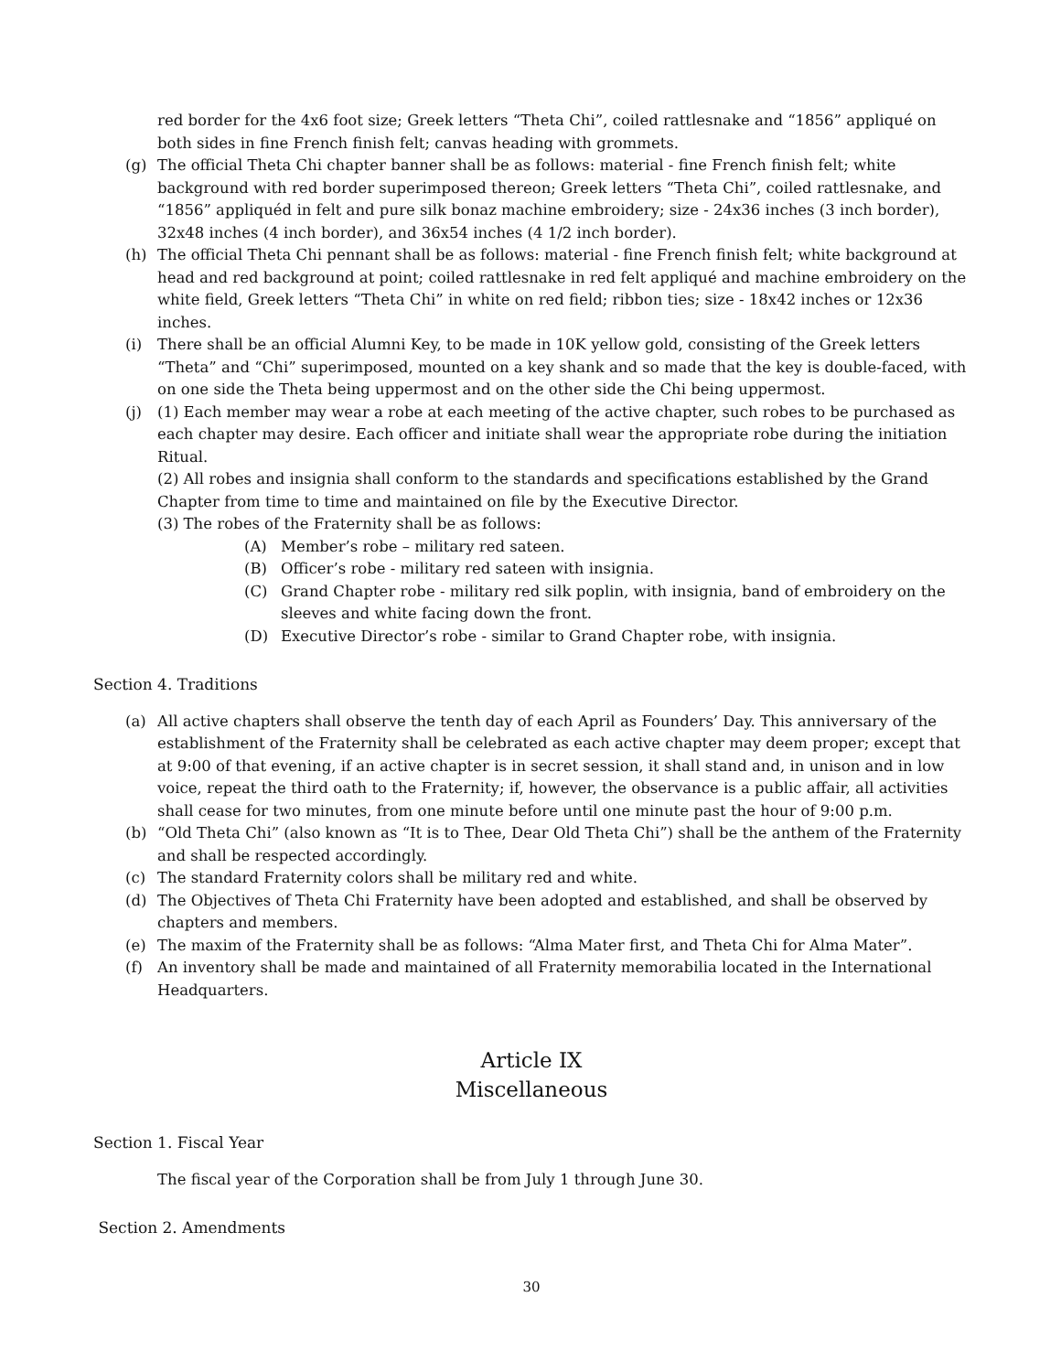red border for the 4x6 foot size; Greek letters “Theta Chi”, coiled rattlesnake and “1856” appliqué on both sides in fine French finish felt; canvas heading with grommets.
(g) The official Theta Chi chapter banner shall be as follows: material - fine French finish felt; white background with red border superimposed thereon; Greek letters “Theta Chi”, coiled rattlesnake, and “1856” appliquéd in felt and pure silk bonaz machine embroidery; size - 24x36 inches (3 inch border), 32x48 inches (4 inch border), and 36x54 inches (4 1/2 inch border).
(h) The official Theta Chi pennant shall be as follows: material - fine French finish felt; white background at head and red background at point; coiled rattlesnake in red felt appliqué and machine embroidery on the white field, Greek letters “Theta Chi” in white on red field; ribbon ties; size - 18x42 inches or 12x36 inches.
(i) There shall be an official Alumni Key, to be made in 10K yellow gold, consisting of the Greek letters “Theta” and “Chi” superimposed, mounted on a key shank and so made that the key is double-faced, with on one side the Theta being uppermost and on the other side the Chi being uppermost.
(j) (1) Each member may wear a robe at each meeting of the active chapter, such robes to be purchased as each chapter may desire. Each officer and initiate shall wear the appropriate robe during the initiation Ritual.
(2) All robes and insignia shall conform to the standards and specifications established by the Grand Chapter from time to time and maintained on file by the Executive Director.
(3) The robes of the Fraternity shall be as follows:
(A) Member’s robe – military red sateen.
(B) Officer’s robe - military red sateen with insignia.
(C) Grand Chapter robe - military red silk poplin, with insignia, band of embroidery on the sleeves and white facing down the front.
(D) Executive Director’s robe - similar to Grand Chapter robe, with insignia.
Section 4. Traditions
(a) All active chapters shall observe the tenth day of each April as Founders’ Day. This anniversary of the establishment of the Fraternity shall be celebrated as each active chapter may deem proper; except that at 9:00 of that evening, if an active chapter is in secret session, it shall stand and, in unison and in low voice, repeat the third oath to the Fraternity; if, however, the observance is a public affair, all activities shall cease for two minutes, from one minute before until one minute past the hour of 9:00 p.m.
(b) “Old Theta Chi” (also known as “It is to Thee, Dear Old Theta Chi”) shall be the anthem of the Fraternity and shall be respected accordingly.
(c) The standard Fraternity colors shall be military red and white.
(d) The Objectives of Theta Chi Fraternity have been adopted and established, and shall be observed by chapters and members.
(e) The maxim of the Fraternity shall be as follows: “Alma Mater first, and Theta Chi for Alma Mater”.
(f) An inventory shall be made and maintained of all Fraternity memorabilia located in the International Headquarters.
Article IX
Miscellaneous
Section 1. Fiscal Year
The fiscal year of the Corporation shall be from July 1 through June 30.
Section 2. Amendments
30